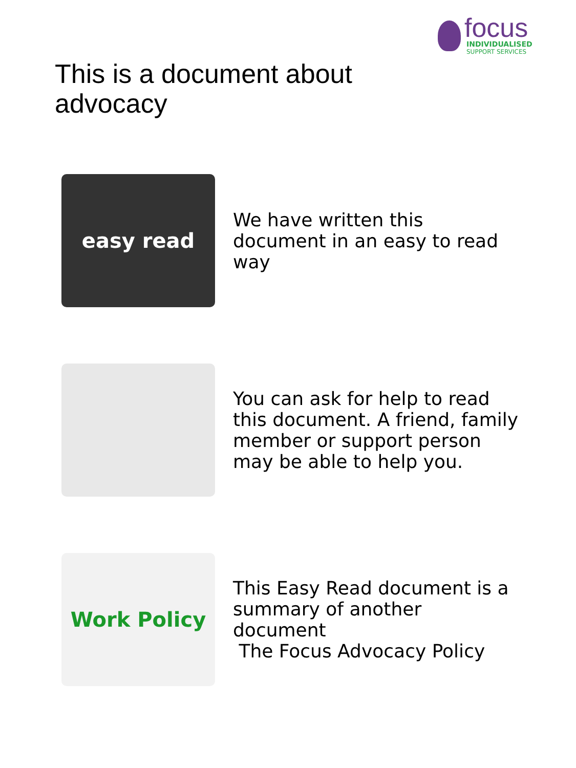focus
INDIVIDUALISED
SUPPORT SERVICES
This is a document about advocacy
easy read
We have written this document in an easy to read way
You can ask for help to read this document. A friend, family member or support person may be able to help you.
Work Policy
This Easy Read document is a summary of another document
The Focus Advocacy Policy